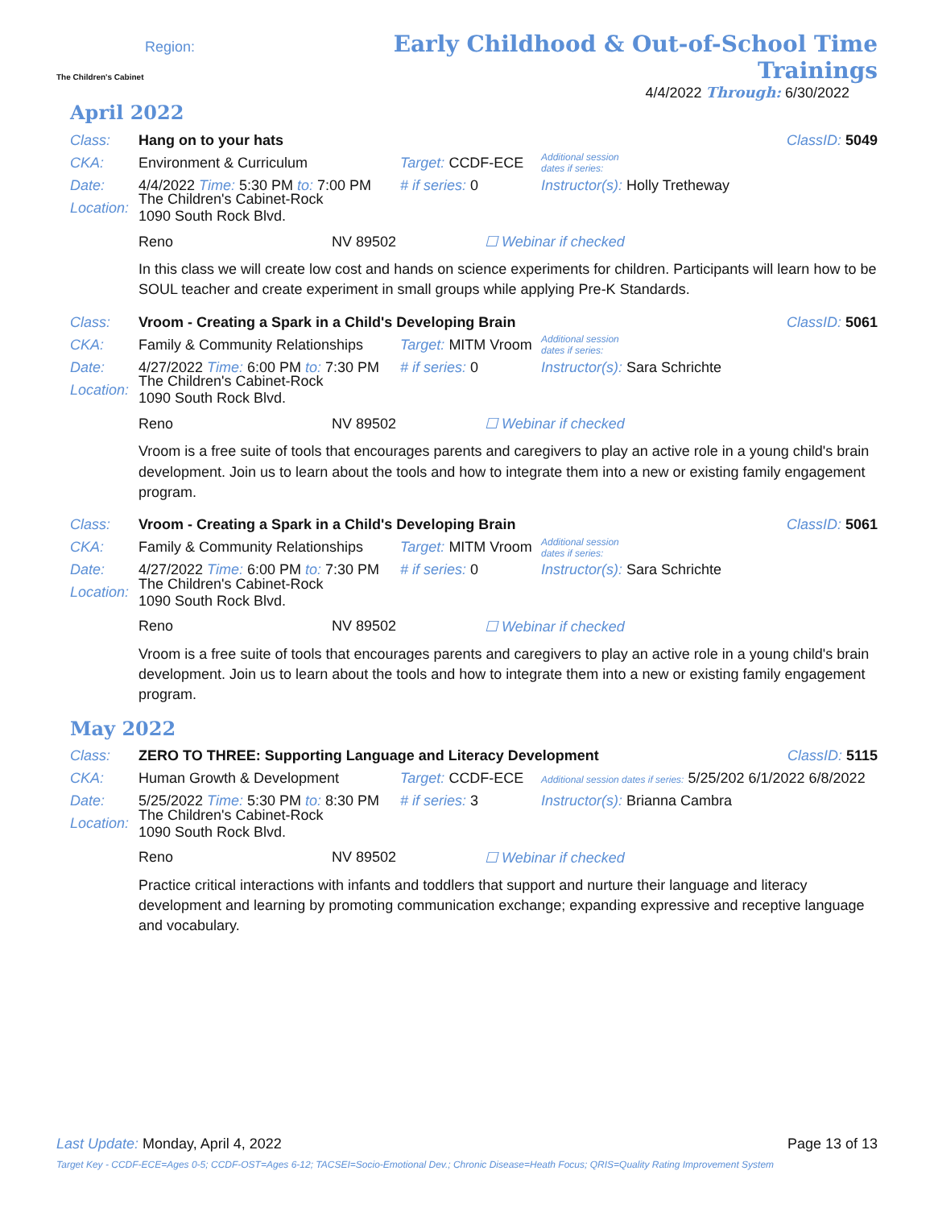The Children's Cabinet
Region:
Early Childhood & Out-of-School Time Trainings
4/4/2022 Through: 6/30/2022
April 2022
Class: Hang on to your hats ClassID: 5049
CKA: Environment & Curriculum Target: CCDF-ECE Additional session
dates if series:
Date: 4/4/2022 Time: 5:30 PM to: 7:00 PM # if series: 0 Instructor(s): Holly Tretheway
Location: The Children's Cabinet-Rock
1090 South Rock Blvd.
Reno NV 89502 ☐ Webinar if checked
In this class we will create low cost and hands on science experiments for children. Participants will learn how to be SOUL teacher and create experiment in small groups while applying Pre-K Standards.
Class: Vroom - Creating a Spark in a Child's Developing Brain ClassID: 5061
CKA: Family & Community Relationships Target: MITM Vroom Additional session
dates if series:
Date: 4/27/2022 Time: 6:00 PM to: 7:30 PM # if series: 0 Instructor(s): Sara Schrichte
Location: The Children's Cabinet-Rock
1090 South Rock Blvd.
Reno NV 89502 ☐ Webinar if checked
Vroom is a free suite of tools that encourages parents and caregivers to play an active role in a young child's brain development. Join us to learn about the tools and how to integrate them into a new or existing family engagement program.
Class: Vroom - Creating a Spark in a Child's Developing Brain ClassID: 5061
CKA: Family & Community Relationships Target: MITM Vroom Additional session
dates if series:
Date: 4/27/2022 Time: 6:00 PM to: 7:30 PM # if series: 0 Instructor(s): Sara Schrichte
Location: The Children's Cabinet-Rock
1090 South Rock Blvd.
Reno NV 89502 ☐ Webinar if checked
Vroom is a free suite of tools that encourages parents and caregivers to play an active role in a young child's brain development. Join us to learn about the tools and how to integrate them into a new or existing family engagement program.
May 2022
Class: ZERO TO THREE: Supporting Language and Literacy Development ClassID: 5115
CKA: Human Growth & Development Target: CCDF-ECE Additional session dates if series: 5/25/202 6/1/2022 6/8/2022
Date: 5/25/2022 Time: 5:30 PM to: 8:30 PM # if series: 3 Instructor(s): Brianna Cambra
Location: The Children's Cabinet-Rock
1090 South Rock Blvd.
Reno NV 89502 ☐ Webinar if checked
Practice critical interactions with infants and toddlers that support and nurture their language and literacy development and learning by promoting communication exchange; expanding expressive and receptive language and vocabulary.
Last Update: Monday, April 4, 2022 Page 13 of 13
Target Key - CCDF-ECE=Ages 0-5; CCDF-OST=Ages 6-12; TACSEI=Socio-Emotional Dev.; Chronic Disease=Heath Focus; QRIS=Quality Rating Improvement System